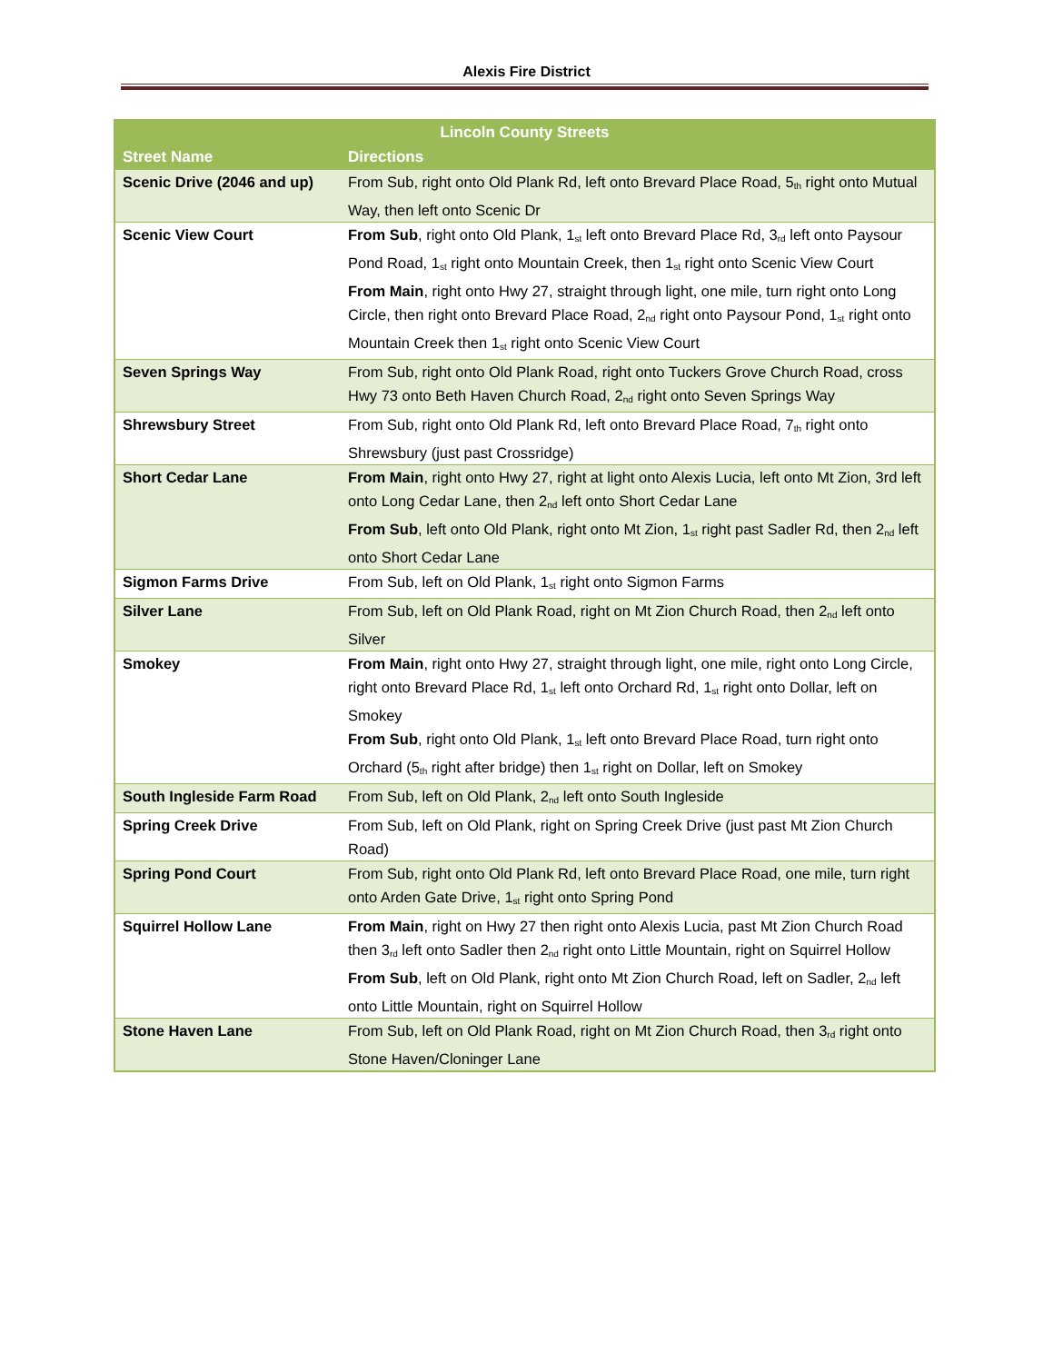Alexis Fire District
| Lincoln County Streets | |
| --- | --- |
| Street Name | Directions |
| Scenic Drive (2046 and up) | From Sub, right onto Old Plank Rd, left onto Brevard Place Road, 5<sup>th</sup> right onto Mutual Way, then left onto Scenic Dr |
| Scenic View Court | From Sub , right onto Old Plank, 1<sup>st</sup> left onto Brevard Place Rd, 3<sup>rd</sup> left onto Paysour Pond Road, 1<sup>st</sup> right onto Mountain Creek, then 1<sup>st</sup> right onto Scenic View Court From Main , right onto Hwy 27, straight through light, one mile, turn right onto Long Circle, then right onto Brevard Place Road, 2<sup>nd</sup> right onto Paysour Pond, 1<sup>st</sup> right onto Mountain Creek then 1<sup>st</sup> right onto Scenic View Court |
| Seven Springs Way | From Sub, right onto Old Plank Road, right onto Tuckers Grove Church Road, cross Hwy 73 onto Beth Haven Church Road, 2<sup>nd</sup> right onto Seven Springs Way |
| Shrewsbury Street | From Sub, right onto Old Plank Rd, left onto Brevard Place Road, 7<sup>th</sup> right onto Shrewsbury (just past Crossridge) |
| Short Cedar Lane | From Main , right onto Hwy 27, right at light onto Alexis Lucia, left onto Mt Zion, 3rd left onto Long Cedar Lane, then 2<sup>nd</sup> left onto Short Cedar Lane From Sub , left onto Old Plank, right onto Mt Zion, 1<sup>st</sup> right past Sadler Rd, then 2<sup>nd</sup> left onto Short Cedar Lane |
| Sigmon Farms Drive | From Sub, left on Old Plank, 1<sup>st</sup> right onto Sigmon Farms |
| Silver Lane | From Sub, left on Old Plank Road, right on Mt Zion Church Road, then 2<sup>nd</sup> left onto Silver |
| Smokey | From Main , right onto Hwy 27, straight through light, one mile, right onto Long Circle, right onto Brevard Place Rd, 1<sup>st</sup> left onto Orchard Rd, 1<sup>st</sup> right onto Dollar, left on Smokey From Sub , right onto Old Plank, 1<sup>st</sup> left onto Brevard Place Road, turn right onto Orchard (5<sup>th</sup> right after bridge) then 1<sup>st</sup> right on Dollar, left on Smokey |
| South Ingleside Farm Road | From Sub, left on Old Plank, 2<sup>nd</sup> left onto South Ingleside |
| Spring Creek Drive | From Sub, left on Old Plank, right on Spring Creek Drive (just past Mt Zion Church Road) |
| Spring Pond Court | From Sub, right onto Old Plank Rd, left onto Brevard Place Road, one mile, turn right onto Arden Gate Drive, 1<sup>st</sup> right onto Spring Pond |
| Squirrel Hollow Lane | From Main , right on Hwy 27 then right onto Alexis Lucia, past Mt Zion Church Road then 3<sup>rd</sup> left onto Sadler then 2<sup>nd</sup> right onto Little Mountain, right on Squirrel Hollow From Sub , left on Old Plank, right onto Mt Zion Church Road, left on Sadler, 2<sup>nd</sup> left onto Little Mountain, right on Squirrel Hollow |
| Stone Haven Lane | From Sub, left on Old Plank Road, right on Mt Zion Church Road, then 3<sup>rd</sup> right onto Stone Haven/Cloninger Lane |